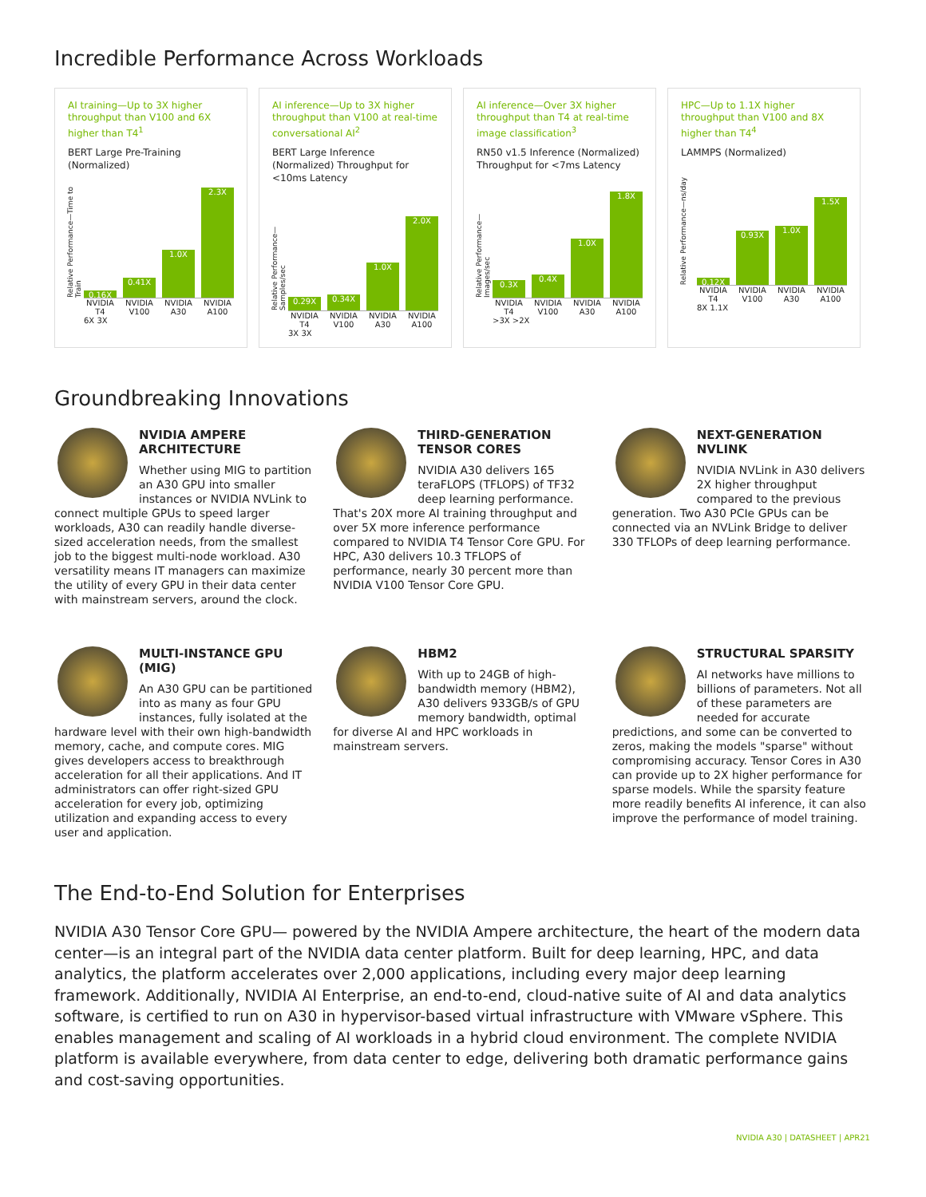Incredible Performance Across Workloads
AI training—Up to 3X higher throughput than V100 and 6X higher than T4<sup>1</sup>
BERT Large Pre-Training (Normalized)
Relative Performance—Time to Train
0.16X
0.41X
1.0X
2.3X
NVIDIA T4 NVIDIA V100 NVIDIA A30 NVIDIA A100
6X 3X
AI inference—Up to 3X higher throughput than V100 at real-time conversational AI<sup>2</sup>
BERT Large Inference (Normalized) Throughput for <10ms Latency
Relative Performance—Samples/sec
0.29X
0.34X
1.0X
2.0X
NVIDIA T4 NVIDIA V100 NVIDIA A30 NVIDIA A100
3X 3X
AI inference—Over 3X higher throughput than T4 at real-time image classification<sup>3</sup>
RN50 v1.5 Inference (Normalized) Throughput for <7ms Latency
Relative Performance—Images/sec
0.3X
0.4X
1.0X
1.8X
NVIDIA T4 NVIDIA V100 NVIDIA A30 NVIDIA A100
>3X >2X
HPC—Up to 1.1X higher throughput than V100 and 8X higher than T4<sup>4</sup>
LAMMPS (Normalized)
Relative Performance—ns/day
0.12X
0.93X
1.0X
1.5X
NVIDIA T4 NVIDIA V100 NVIDIA A30 NVIDIA A100
8X 1.1X
Groundbreaking Innovations
NVIDIA AMPERE ARCHITECTURE
Whether using MIG to partition an A30 GPU into smaller instances or NVIDIA NVLink to connect multiple GPUs to speed larger workloads, A30 can readily handle diverse-sized acceleration needs, from the smallest job to the biggest multi-node workload. A30 versatility means IT managers can maximize the utility of every GPU in their data center with mainstream servers, around the clock.
THIRD-GENERATION TENSOR CORES
NVIDIA A30 delivers 165 teraFLOPS (TFLOPS) of TF32 deep learning performance. That's 20X more AI training throughput and over 5X more inference performance compared to NVIDIA T4 Tensor Core GPU. For HPC, A30 delivers 10.3 TFLOPS of performance, nearly 30 percent more than NVIDIA V100 Tensor Core GPU.
NEXT-GENERATION NVLINK
NVIDIA NVLink in A30 delivers 2X higher throughput compared to the previous generation. Two A30 PCIe GPUs can be connected via an NVLink Bridge to deliver 330 TFLOPs of deep learning performance.
MULTI-INSTANCE GPU (MIG)
An A30 GPU can be partitioned into as many as four GPU instances, fully isolated at the hardware level with their own high-bandwidth memory, cache, and compute cores. MIG gives developers access to breakthrough acceleration for all their applications. And IT administrators can offer right-sized GPU acceleration for every job, optimizing utilization and expanding access to every user and application.
HBM2
With up to 24GB of high-bandwidth memory (HBM2), A30 delivers 933GB/s of GPU memory bandwidth, optimal for diverse AI and HPC workloads in mainstream servers.
STRUCTURAL SPARSITY
AI networks have millions to billions of parameters. Not all of these parameters are needed for accurate predictions, and some can be converted to zeros, making the models "sparse" without compromising accuracy. Tensor Cores in A30 can provide up to 2X higher performance for sparse models. While the sparsity feature more readily benefits AI inference, it can also improve the performance of model training.
The End-to-End Solution for Enterprises
NVIDIA A30 Tensor Core GPU— powered by the NVIDIA Ampere architecture, the heart of the modern data center—is an integral part of the NVIDIA data center platform. Built for deep learning, HPC, and data analytics, the platform accelerates over 2,000 applications, including every major deep learning framework. Additionally, NVIDIA AI Enterprise, an end-to-end, cloud-native suite of AI and data analytics software, is certified to run on A30 in hypervisor-based virtual infrastructure with VMware vSphere. This enables management and scaling of AI workloads in a hybrid cloud environment. The complete NVIDIA platform is available everywhere, from data center to edge, delivering both dramatic performance gains and cost-saving opportunities.
NVIDIA A30 | DATASHEET | APR21